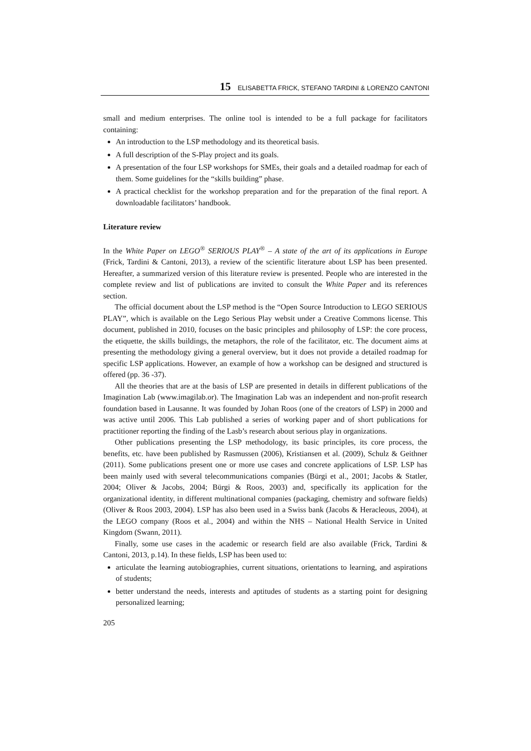15 ELISABETTA FRICK, STEFANO TARDINI & LORENZO CANTONI
small and medium enterprises. The online tool is intended to be a full package for facilitators containing:
An introduction to the LSP methodology and its theoretical basis.
A full description of the S-Play project and its goals.
A presentation of the four LSP workshops for SMEs, their goals and a detailed roadmap for each of them. Some guidelines for the “skills building” phase.
A practical checklist for the workshop preparation and for the preparation of the final report. A downloadable facilitators’ handbook.
Literature review
In the White Paper on LEGO<sup>®</sup> SERIOUS PLAY<sup>®</sup> – A state of the art of its applications in Europe (Frick, Tardini & Cantoni, 2013), a review of the scientific literature about LSP has been presented. Hereafter, a summarized version of this literature review is presented. People who are interested in the complete review and list of publications are invited to consult the White Paper and its references section.
The official document about the LSP method is the “Open Source Introduction to LEGO SERIOUS PLAY”, which is available on the Lego Serious Play websit under a Creative Commons license. This document, published in 2010, focuses on the basic principles and philosophy of LSP: the core process, the etiquette, the skills buildings, the metaphors, the role of the facilitator, etc. The document aims at presenting the methodology giving a general overview, but it does not provide a detailed roadmap for specific LSP applications. However, an example of how a workshop can be designed and structured is offered (pp. 36 -37).
All the theories that are at the basis of LSP are presented in details in different publications of the Imagination Lab (www.imagilab.or). The Imagination Lab was an independent and non-profit research foundation based in Lausanne. It was founded by Johan Roos (one of the creators of LSP) in 2000 and was active until 2006. This Lab published a series of working paper and of short publications for practitioner reporting the finding of the Lasb’s research about serious play in organizations.
Other publications presenting the LSP methodology, its basic principles, its core process, the benefits, etc. have been published by Rasmussen (2006), Kristiansen et al. (2009), Schulz & Geithner (2011). Some publications present one or more use cases and concrete applications of LSP. LSP has been mainly used with several telecommunications companies (Bürgi et al., 2001; Jacobs & Statler, 2004; Oliver & Jacobs, 2004; Bürgi & Roos, 2003) and, specifically its application for the organizational identity, in different multinational companies (packaging, chemistry and software fields) (Oliver & Roos 2003, 2004). LSP has also been used in a Swiss bank (Jacobs & Heracleous, 2004), at the LEGO company (Roos et al., 2004) and within the NHS – National Health Service in United Kingdom (Swann, 2011).
Finally, some use cases in the academic or research field are also available (Frick, Tardini & Cantoni, 2013, p.14). In these fields, LSP has been used to:
articulate the learning autobiographies, current situations, orientations to learning, and aspirations of students;
better understand the needs, interests and aptitudes of students as a starting point for designing personalized learning;
205